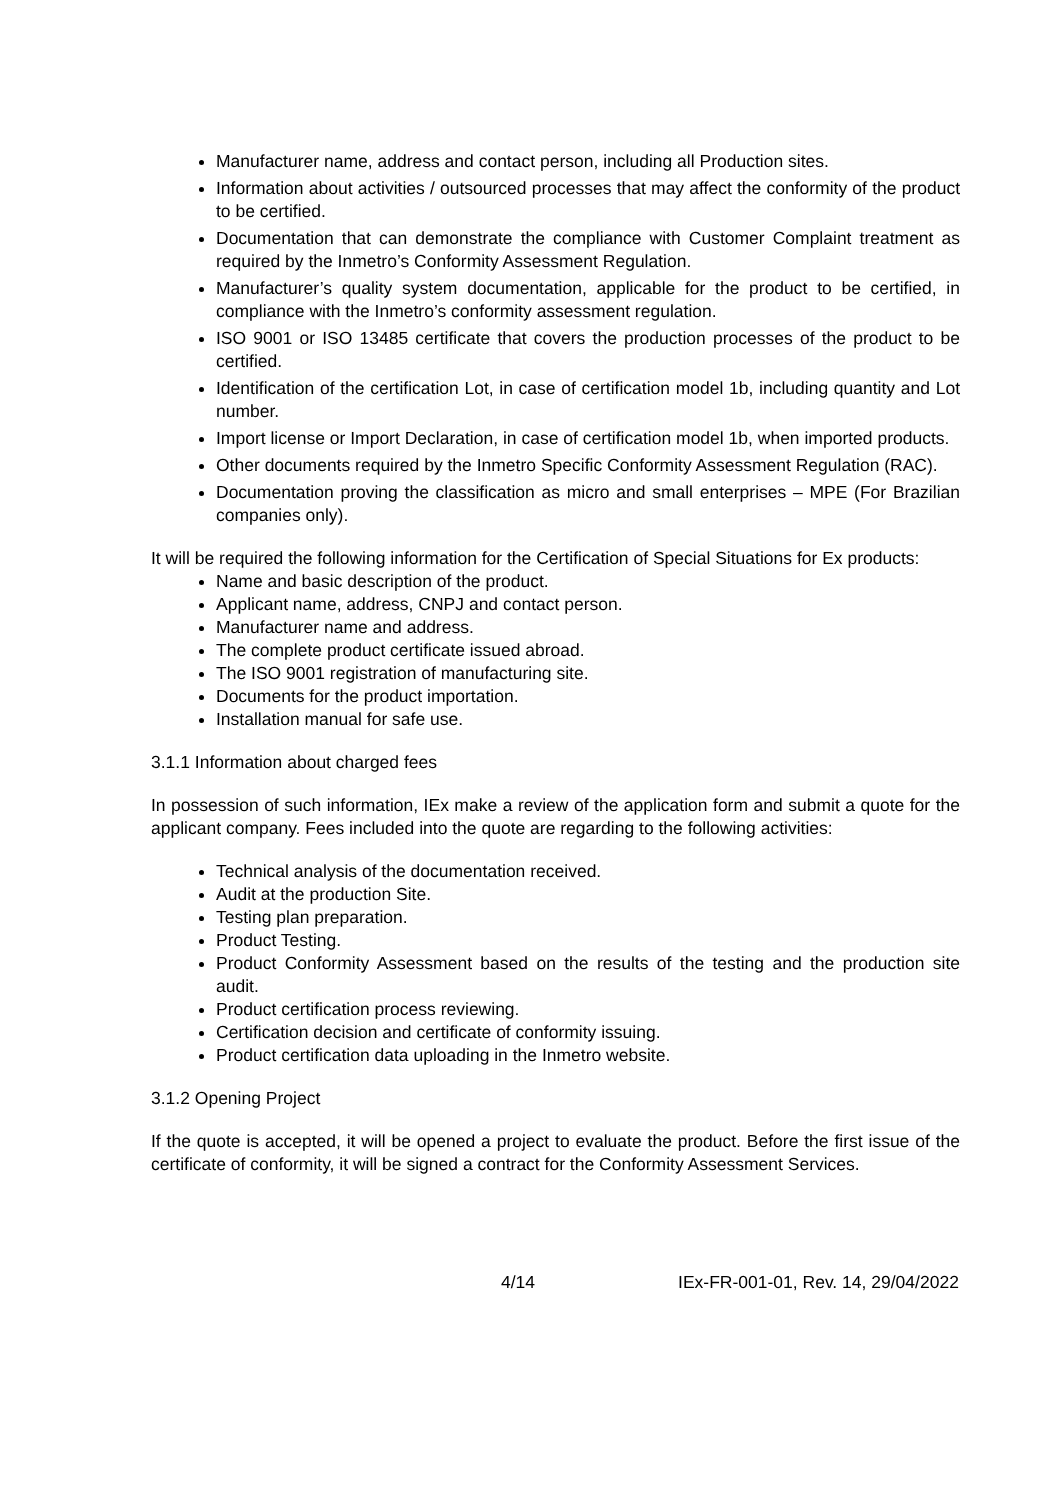Manufacturer name, address and contact person, including all Production sites.
Information about activities / outsourced processes that may affect the conformity of the product to be certified.
Documentation that can demonstrate the compliance with Customer Complaint treatment as required by the Inmetro’s Conformity Assessment Regulation.
Manufacturer’s quality system documentation, applicable for the product to be certified, in compliance with the Inmetro’s conformity assessment regulation.
ISO 9001 or ISO 13485 certificate that covers the production processes of the product to be certified.
Identification of the certification Lot, in case of certification model 1b, including quantity and Lot number.
Import license or Import Declaration, in case of certification model 1b, when imported products.
Other documents required by the Inmetro Specific Conformity Assessment Regulation (RAC).
Documentation proving the classification as micro and small enterprises – MPE (For Brazilian companies only).
It will be required the following information for the Certification of Special Situations for Ex products:
Name and basic description of the product.
Applicant name, address, CNPJ and contact person.
Manufacturer name and address.
The complete product certificate issued abroad.
The ISO 9001 registration of manufacturing site.
Documents for the product importation.
Installation manual for safe use.
3.1.1 Information about charged fees
In possession of such information, IEx make a review of the application form and submit a quote for the applicant company. Fees included into the quote are regarding to the following activities:
Technical analysis of the documentation received.
Audit at the production Site.
Testing plan preparation.
Product Testing.
Product Conformity Assessment based on the results of the testing and the production site audit.
Product certification process reviewing.
Certification decision and certificate of conformity issuing.
Product certification data uploading in the Inmetro website.
3.1.2 Opening Project
If the quote is accepted, it will be opened a project to evaluate the product. Before the first issue of the certificate of conformity, it will be signed a contract for the Conformity Assessment Services.
4/14 IEx-FR-001-01, Rev. 14, 29/04/2022